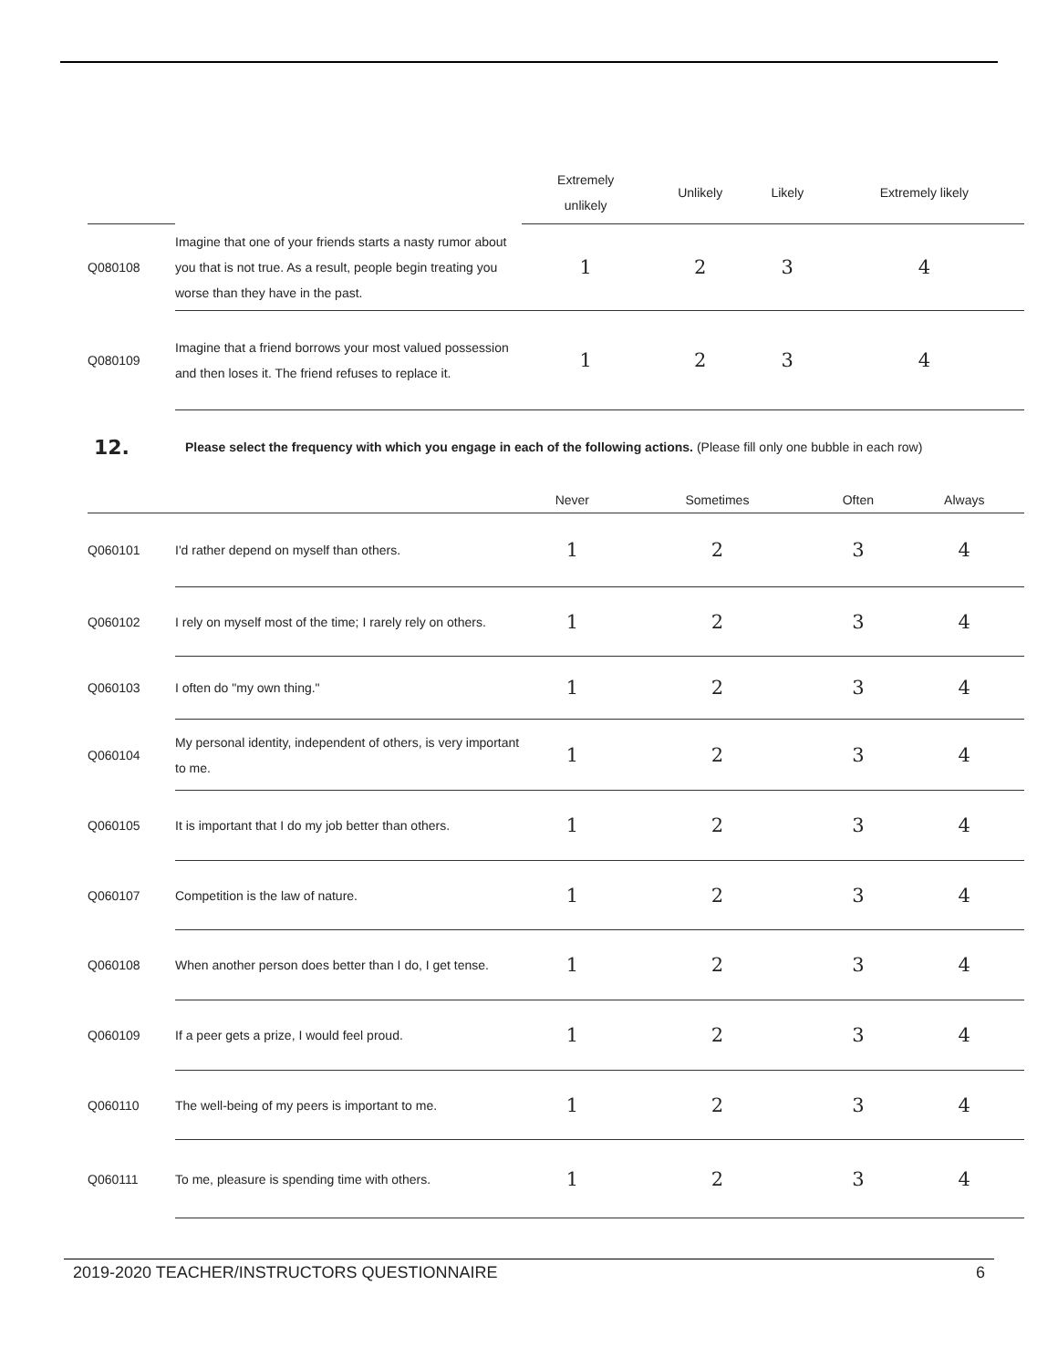| | | Extremely unlikely | Unlikely | Likely | Extremely likely |
| --- | --- | --- | --- | --- | --- |
| Q080108 | Imagine that one of your friends starts a nasty rumor about you that is not true. As a result, people begin treating you worse than they have in the past. | 1 | 2 | 3 | 4 |
| Q080109 | Imagine that a friend borrows your most valued possession and then loses it. The friend refuses to replace it. | 1 | 2 | 3 | 4 |
12.
Please select the frequency with which you engage in each of the following actions. (Please fill only one bubble in each row)
| | | Never | Sometimes | Often | Always |
| --- | --- | --- | --- | --- | --- |
| Q060101 | I'd rather depend on myself than others. | 1 | 2 | 3 | 4 |
| Q060102 | I rely on myself most of the time; I rarely rely on others. | 1 | 2 | 3 | 4 |
| Q060103 | I often do "my own thing." | 1 | 2 | 3 | 4 |
| Q060104 | My personal identity, independent of others, is very important to me. | 1 | 2 | 3 | 4 |
| Q060105 | It is important that I do my job better than others. | 1 | 2 | 3 | 4 |
| Q060107 | Competition is the law of nature. | 1 | 2 | 3 | 4 |
| Q060108 | When another person does better than I do, I get tense. | 1 | 2 | 3 | 4 |
| Q060109 | If a peer gets a prize, I would feel proud. | 1 | 2 | 3 | 4 |
| Q060110 | The well-being of my peers is important to me. | 1 | 2 | 3 | 4 |
| Q060111 | To me, pleasure is spending time with others. | 1 | 2 | 3 | 4 |
2019-2020 TEACHER/INSTRUCTORS QUESTIONNAIRE 6